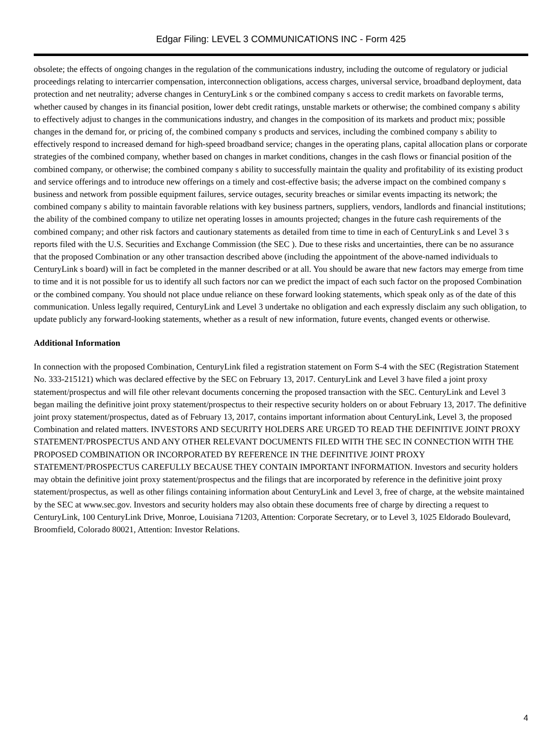Edgar Filing: LEVEL 3 COMMUNICATIONS INC - Form 425
obsolete; the effects of ongoing changes in the regulation of the communications industry, including the outcome of regulatory or judicial proceedings relating to intercarrier compensation, interconnection obligations, access charges, universal service, broadband deployment, data protection and net neutrality; adverse changes in CenturyLink s or the combined company s access to credit markets on favorable terms, whether caused by changes in its financial position, lower debt credit ratings, unstable markets or otherwise; the combined company s ability to effectively adjust to changes in the communications industry, and changes in the composition of its markets and product mix; possible changes in the demand for, or pricing of, the combined company s products and services, including the combined company s ability to effectively respond to increased demand for high-speed broadband service; changes in the operating plans, capital allocation plans or corporate strategies of the combined company, whether based on changes in market conditions, changes in the cash flows or financial position of the combined company, or otherwise; the combined company s ability to successfully maintain the quality and profitability of its existing product and service offerings and to introduce new offerings on a timely and cost-effective basis; the adverse impact on the combined company s business and network from possible equipment failures, service outages, security breaches or similar events impacting its network; the combined company s ability to maintain favorable relations with key business partners, suppliers, vendors, landlords and financial institutions; the ability of the combined company to utilize net operating losses in amounts projected; changes in the future cash requirements of the combined company; and other risk factors and cautionary statements as detailed from time to time in each of CenturyLink s and Level 3 s reports filed with the U.S. Securities and Exchange Commission (the SEC ). Due to these risks and uncertainties, there can be no assurance that the proposed Combination or any other transaction described above (including the appointment of the above-named individuals to CenturyLink s board) will in fact be completed in the manner described or at all. You should be aware that new factors may emerge from time to time and it is not possible for us to identify all such factors nor can we predict the impact of each such factor on the proposed Combination or the combined company. You should not place undue reliance on these forward looking statements, which speak only as of the date of this communication. Unless legally required, CenturyLink and Level 3 undertake no obligation and each expressly disclaim any such obligation, to update publicly any forward-looking statements, whether as a result of new information, future events, changed events or otherwise.
Additional Information
In connection with the proposed Combination, CenturyLink filed a registration statement on Form S-4 with the SEC (Registration Statement No. 333-215121) which was declared effective by the SEC on February 13, 2017. CenturyLink and Level 3 have filed a joint proxy statement/prospectus and will file other relevant documents concerning the proposed transaction with the SEC. CenturyLink and Level 3 began mailing the definitive joint proxy statement/prospectus to their respective security holders on or about February 13, 2017. The definitive joint proxy statement/prospectus, dated as of February 13, 2017, contains important information about CenturyLink, Level 3, the proposed Combination and related matters. INVESTORS AND SECURITY HOLDERS ARE URGED TO READ THE DEFINITIVE JOINT PROXY STATEMENT/PROSPECTUS AND ANY OTHER RELEVANT DOCUMENTS FILED WITH THE SEC IN CONNECTION WITH THE PROPOSED COMBINATION OR INCORPORATED BY REFERENCE IN THE DEFINITIVE JOINT PROXY STATEMENT/PROSPECTUS CAREFULLY BECAUSE THEY CONTAIN IMPORTANT INFORMATION. Investors and security holders may obtain the definitive joint proxy statement/prospectus and the filings that are incorporated by reference in the definitive joint proxy statement/prospectus, as well as other filings containing information about CenturyLink and Level 3, free of charge, at the website maintained by the SEC at www.sec.gov. Investors and security holders may also obtain these documents free of charge by directing a request to CenturyLink, 100 CenturyLink Drive, Monroe, Louisiana 71203, Attention: Corporate Secretary, or to Level 3, 1025 Eldorado Boulevard, Broomfield, Colorado 80021, Attention: Investor Relations.
4